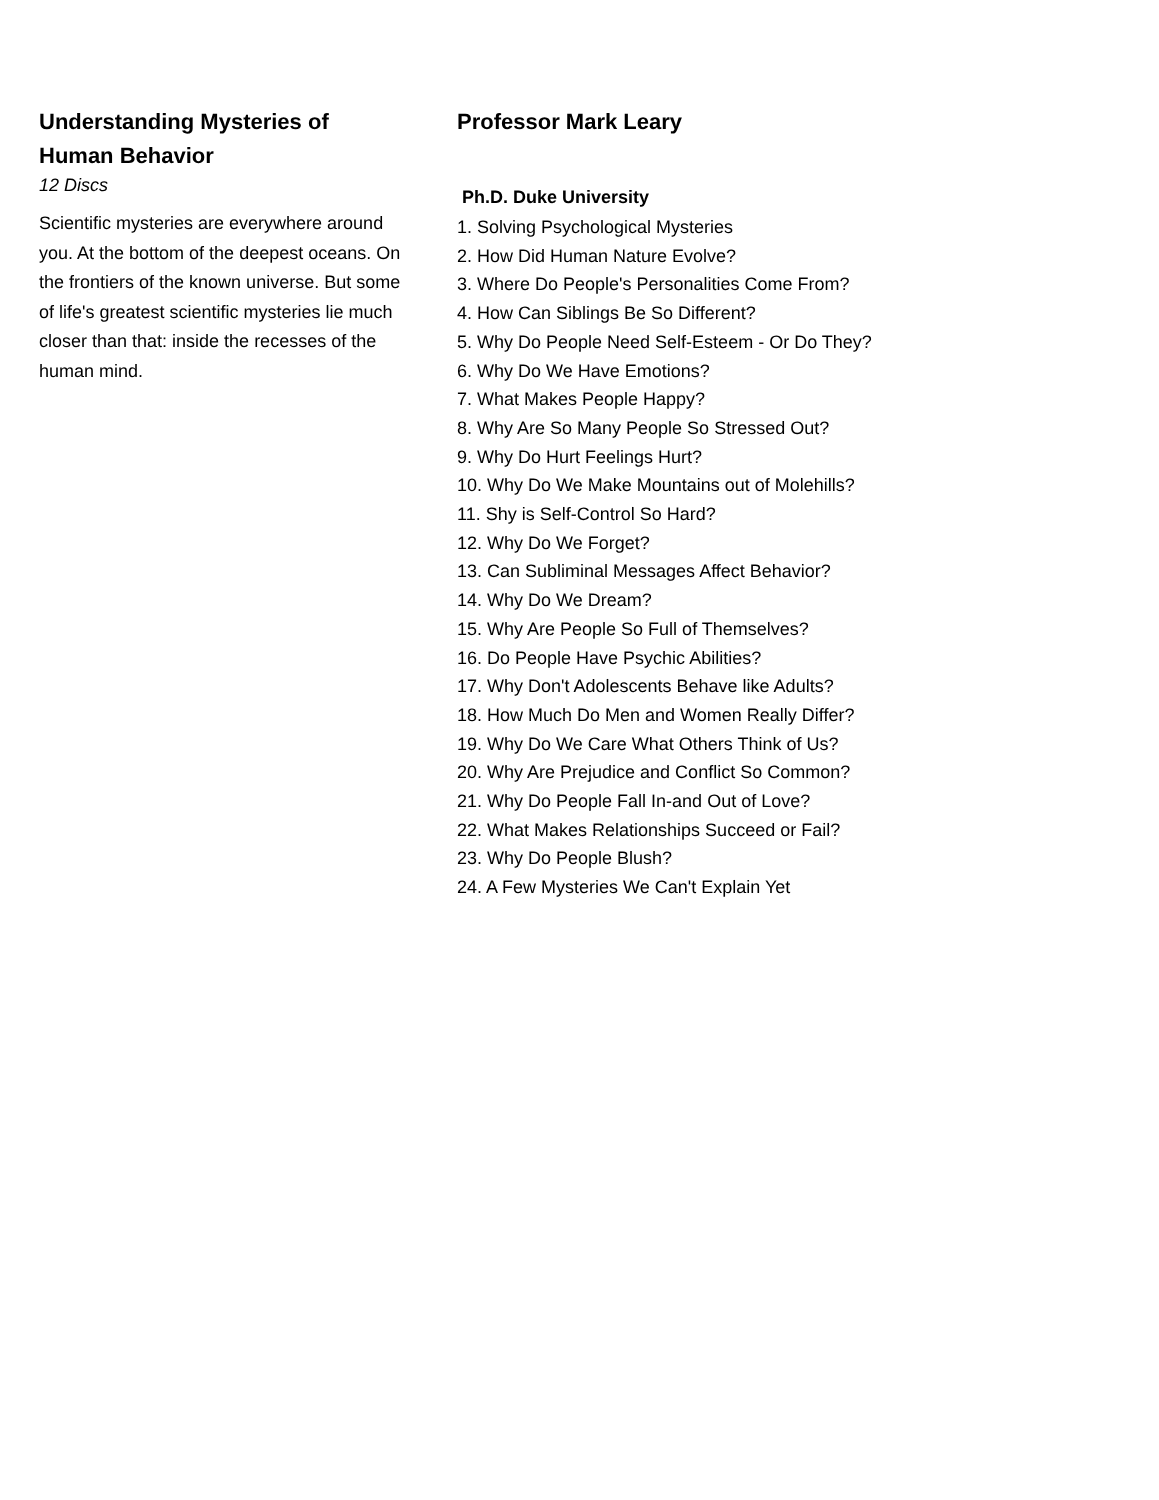Understanding Mysteries of Human Behavior
12 Discs
Scientific mysteries are everywhere around you. At the bottom of the deepest oceans. On the frontiers of the known universe. But some of life's greatest scientific mysteries lie much closer than that: inside the recesses of the human mind.
Professor Mark Leary
Ph.D. Duke University
1. Solving Psychological Mysteries
2. How Did Human Nature Evolve?
3. Where Do People's Personalities Come From?
4. How Can Siblings Be So Different?
5. Why Do People Need Self-Esteem - Or Do They?
6. Why Do We Have Emotions?
7. What Makes People Happy?
8. Why Are So Many People So Stressed Out?
9. Why Do Hurt Feelings Hurt?
10. Why Do We Make Mountains out of Molehills?
11. Shy is Self-Control So Hard?
12. Why Do We Forget?
13. Can Subliminal Messages Affect Behavior?
14. Why Do We Dream?
15. Why Are People So Full of Themselves?
16. Do People Have Psychic Abilities?
17. Why Don't Adolescents Behave like Adults?
18. How Much Do Men and Women Really Differ?
19. Why Do We Care What Others Think of Us?
20. Why Are Prejudice and Conflict So Common?
21. Why Do People Fall In-and Out of Love?
22. What Makes Relationships Succeed or Fail?
23. Why Do People Blush?
24. A Few Mysteries We Can't Explain Yet